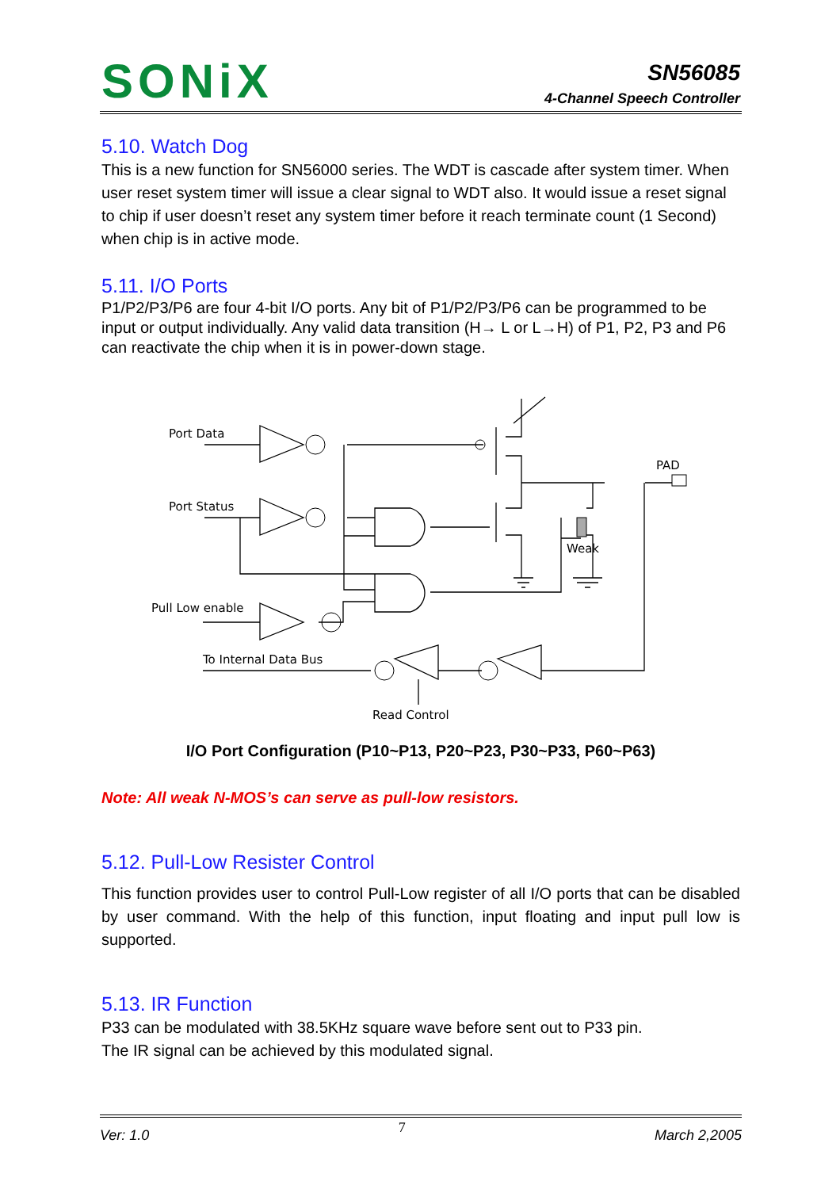SONiX
SN56085
4-Channel Speech Controller
5.10. Watch Dog
This is a new function for SN56000 series. The WDT is cascade after system timer. When user reset system timer will issue a clear signal to WDT also. It would issue a reset signal to chip if user doesn’t reset any system timer before it reach terminate count (1 Second) when chip is in active mode.
5.11. I/O Ports
P1/P2/P3/P6 are four 4-bit I/O ports. Any bit of P1/P2/P3/P6 can be programmed to be input or output individually. Any valid data transition (H→ L or L→H) of P1, P2, P3 and P6 can reactivate the chip when it is in power-down stage.
Port Data
Port Status
Pull Low enable
To Internal Data Bus
Read Control
PAD
Weak
I/O Port Configuration (P10~P13, P20~P23, P30~P33, P60~P63)
Note: All weak N-MOS’s can serve as pull-low resistors.
5.12. Pull-Low Resister Control
This function provides user to control Pull-Low register of all I/O ports that can be disabled by user command. With the help of this function, input floating and input pull low is supported.
5.13. IR Function
P33 can be modulated with 38.5KHz square wave before sent out to P33 pin.
The IR signal can be achieved by this modulated signal.
Ver: 1.0 7 March 2,2005